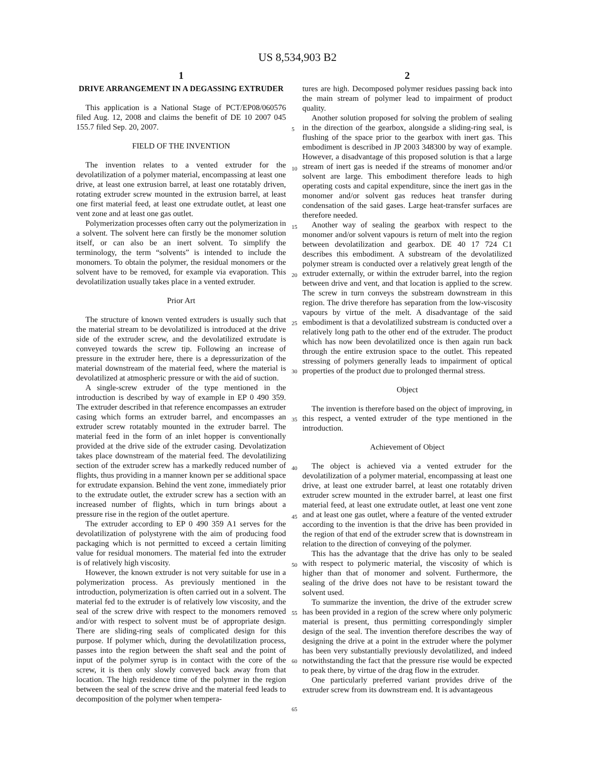US 8,534,903 B2
1
DRIVE ARRANGEMENT IN A DEGASSING EXTRUDER
This application is a National Stage of PCT/EP08/060576 filed Aug. 12, 2008 and claims the benefit of DE 10 2007 045 155.7 filed Sep. 20, 2007.
FIELD OF THE INVENTION
The invention relates to a vented extruder for the devolatilization of a polymer material, encompassing at least one drive, at least one extrusion barrel, at least one rotatably driven, rotating extruder screw mounted in the extrusion barrel, at least one first material feed, at least one extrudate outlet, at least one vent zone and at least one gas outlet.
Polymerization processes often carry out the polymerization in a solvent. The solvent here can firstly be the monomer solution itself, or can also be an inert solvent. To simplify the terminology, the term “solvents” is intended to include the monomers. To obtain the polymer, the residual monomers or the solvent have to be removed, for example via evaporation. This devolatilization usually takes place in a vented extruder.
Prior Art
The structure of known vented extruders is usually such that the material stream to be devolatilized is introduced at the drive side of the extruder screw, and the devolatilized extrudate is conveyed towards the screw tip. Following an increase of pressure in the extruder here, there is a depressurization of the material downstream of the material feed, where the material is devolatilized at atmospheric pressure or with the aid of suction.
A single-screw extruder of the type mentioned in the introduction is described by way of example in EP 0 490 359. The extruder described in that reference encompasses an extruder casing which forms an extruder barrel, and encompasses an extruder screw rotatably mounted in the extruder barrel. The material feed in the form of an inlet hopper is conventionally provided at the drive side of the extruder casing. Devolatization takes place downstream of the material feed. The devolatilizing section of the extruder screw has a markedly reduced number of flights, thus providing in a manner known per se additional space for extrudate expansion. Behind the vent zone, immediately prior to the extrudate outlet, the extruder screw has a section with an increased number of flights, which in turn brings about a pressure rise in the region of the outlet aperture.
The extruder according to EP 0 490 359 A1 serves for the devolatilization of polystyrene with the aim of producing food packaging which is not permitted to exceed a certain limiting value for residual monomers. The material fed into the extruder is of relatively high viscosity.
However, the known extruder is not very suitable for use in a polymerization process. As previously mentioned in the introduction, polymerization is often carried out in a solvent. The material fed to the extruder is of relatively low viscosity, and the seal of the screw drive with respect to the monomers removed and/or with respect to solvent must be of appropriate design. There are sliding-ring seals of complicated design for this purpose. If polymer which, during the devolatilization process, passes into the region between the shaft seal and the point of input of the polymer syrup is in contact with the core of the screw, it is then only slowly conveyed back away from that location. The high residence time of the polymer in the region between the seal of the screw drive and the material feed leads to decomposition of the polymer when tempera-
2
tures are high. Decomposed polymer residues passing back into the main stream of polymer lead to impairment of product quality.
Another solution proposed for solving the problem of sealing in the direction of the gearbox, alongside a sliding-ring seal, is flushing of the space prior to the gearbox with inert gas. This embodiment is described in JP 2003 348300 by way of example. However, a disadvantage of this proposed solution is that a large stream of inert gas is needed if the streams of monomer and/or solvent are large. This embodiment therefore leads to high operating costs and capital expenditure, since the inert gas in the monomer and/or solvent gas reduces heat transfer during condensation of the said gases. Large heat-transfer surfaces are therefore needed.
Another way of sealing the gearbox with respect to the monomer and/or solvent vapours is return of melt into the region between devolatilization and gearbox. DE 40 17 724 C1 describes this embodiment. A substream of the devolatilized polymer stream is conducted over a relatively great length of the extruder externally, or within the extruder barrel, into the region between drive and vent, and that location is applied to the screw. The screw in turn conveys the substream downstream in this region. The drive therefore has separation from the low-viscosity vapours by virtue of the melt. A disadvantage of the said embodiment is that a devolatilized substream is conducted over a relatively long path to the other end of the extruder. The product which has now been devolatilized once is then again run back through the entire extrusion space to the outlet. This repeated stressing of polymers generally leads to impairment of optical properties of the product due to prolonged thermal stress.
Object
The invention is therefore based on the object of improving, in this respect, a vented extruder of the type mentioned in the introduction.
Achievement of Object
The object is achieved via a vented extruder for the devolatilization of a polymer material, encompassing at least one drive, at least one extruder barrel, at least one rotatably driven extruder screw mounted in the extruder barrel, at least one first material feed, at least one extrudate outlet, at least one vent zone and at least one gas outlet, where a feature of the vented extruder according to the invention is that the drive has been provided in the region of that end of the extruder screw that is downstream in relation to the direction of conveying of the polymer.
This has the advantage that the drive has only to be sealed with respect to polymeric material, the viscosity of which is higher than that of monomer and solvent. Furthermore, the sealing of the drive does not have to be resistant toward the solvent used.
To summarize the invention, the drive of the extruder screw has been provided in a region of the screw where only polymeric material is present, thus permitting correspondingly simpler design of the seal. The invention therefore describes the way of designing the drive at a point in the extruder where the polymer has been very substantially previously devolatilized, and indeed notwithstanding the fact that the pressure rise would be expected to peak there, by virtue of the drag flow in the extruder.
One particularly preferred variant provides drive of the extruder screw from its downstream end. It is advantageous
5
10
15
20
25
30
35
40
45
50
55
60
65